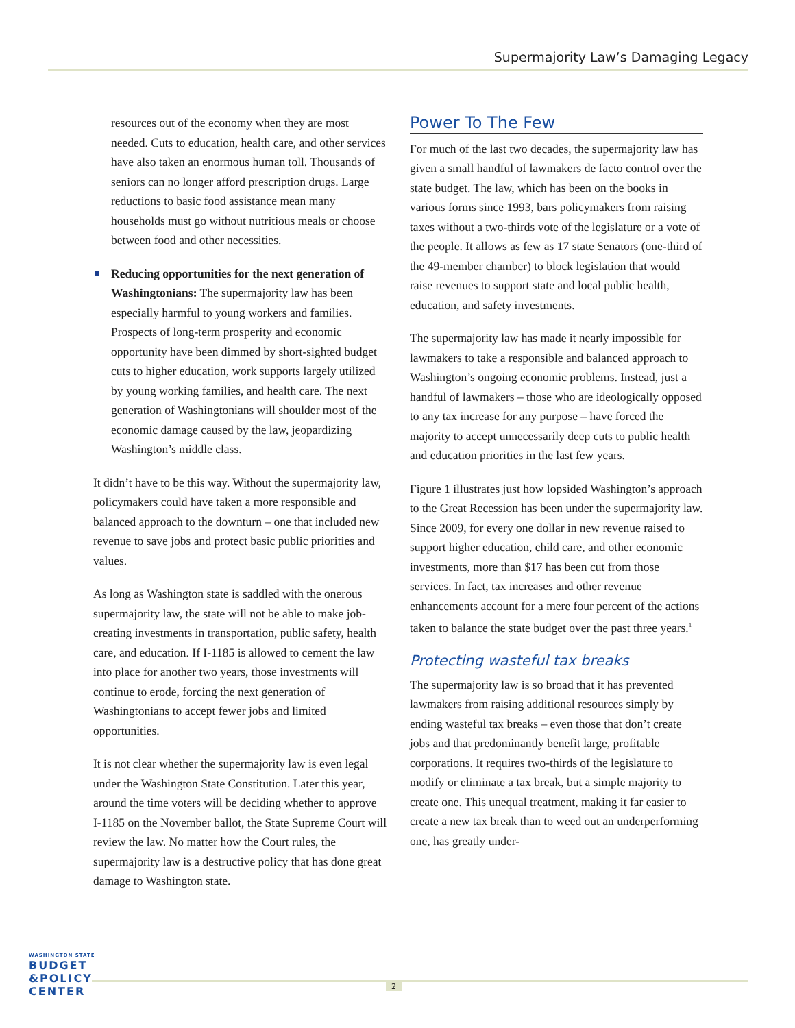Supermajority Law’s Damaging Legacy
resources out of the economy when they are most needed. Cuts to education, health care, and other services have also taken an enormous human toll. Thousands of seniors can no longer afford prescription drugs. Large reductions to basic food assistance mean many households must go without nutritious meals or choose between food and other necessities.
Reducing opportunities for the next generation of Washingtonians: The supermajority law has been especially harmful to young workers and families. Prospects of long-term prosperity and economic opportunity have been dimmed by short-sighted budget cuts to higher education, work supports largely utilized by young working families, and health care. The next generation of Washingtonians will shoulder most of the economic damage caused by the law, jeopardizing Washington’s middle class.
It didn’t have to be this way. Without the supermajority law, policymakers could have taken a more responsible and balanced approach to the downturn – one that included new revenue to save jobs and protect basic public priorities and values.
As long as Washington state is saddled with the onerous supermajority law, the state will not be able to make job-creating investments in transportation, public safety, health care, and education. If I-1185 is allowed to cement the law into place for another two years, those investments will continue to erode, forcing the next generation of Washingtonians to accept fewer jobs and limited opportunities.
It is not clear whether the supermajority law is even legal under the Washington State Constitution. Later this year, around the time voters will be deciding whether to approve I-1185 on the November ballot, the State Supreme Court will review the law. No matter how the Court rules, the supermajority law is a destructive policy that has done great damage to Washington state.
Power To The Few
For much of the last two decades, the supermajority law has given a small handful of lawmakers de facto control over the state budget. The law, which has been on the books in various forms since 1993, bars policymakers from raising taxes without a two-thirds vote of the legislature or a vote of the people. It allows as few as 17 state Senators (one-third of the 49-member chamber) to block legislation that would raise revenues to support state and local public health, education, and safety investments.
The supermajority law has made it nearly impossible for lawmakers to take a responsible and balanced approach to Washington’s ongoing economic problems. Instead, just a handful of lawmakers – those who are ideologically opposed to any tax increase for any purpose – have forced the majority to accept unnecessarily deep cuts to public health and education priorities in the last few years.
Figure 1 illustrates just how lopsided Washington’s approach to the Great Recession has been under the supermajority law. Since 2009, for every one dollar in new revenue raised to support higher education, child care, and other economic investments, more than $17 has been cut from those services. In fact, tax increases and other revenue enhancements account for a mere four percent of the actions taken to balance the state budget over the past three years.<sup>1</sup>
Protecting wasteful tax breaks
The supermajority law is so broad that it has prevented lawmakers from raising additional resources simply by ending wasteful tax breaks – even those that don’t create jobs and that predominantly benefit large, profitable corporations. It requires two-thirds of the legislature to modify or eliminate a tax break, but a simple majority to create one. This unequal treatment, making it far easier to create a new tax break than to weed out an underperforming one, has greatly under-
WASHINGTON STATE
BUDGET
&POLICY
CENTER
2